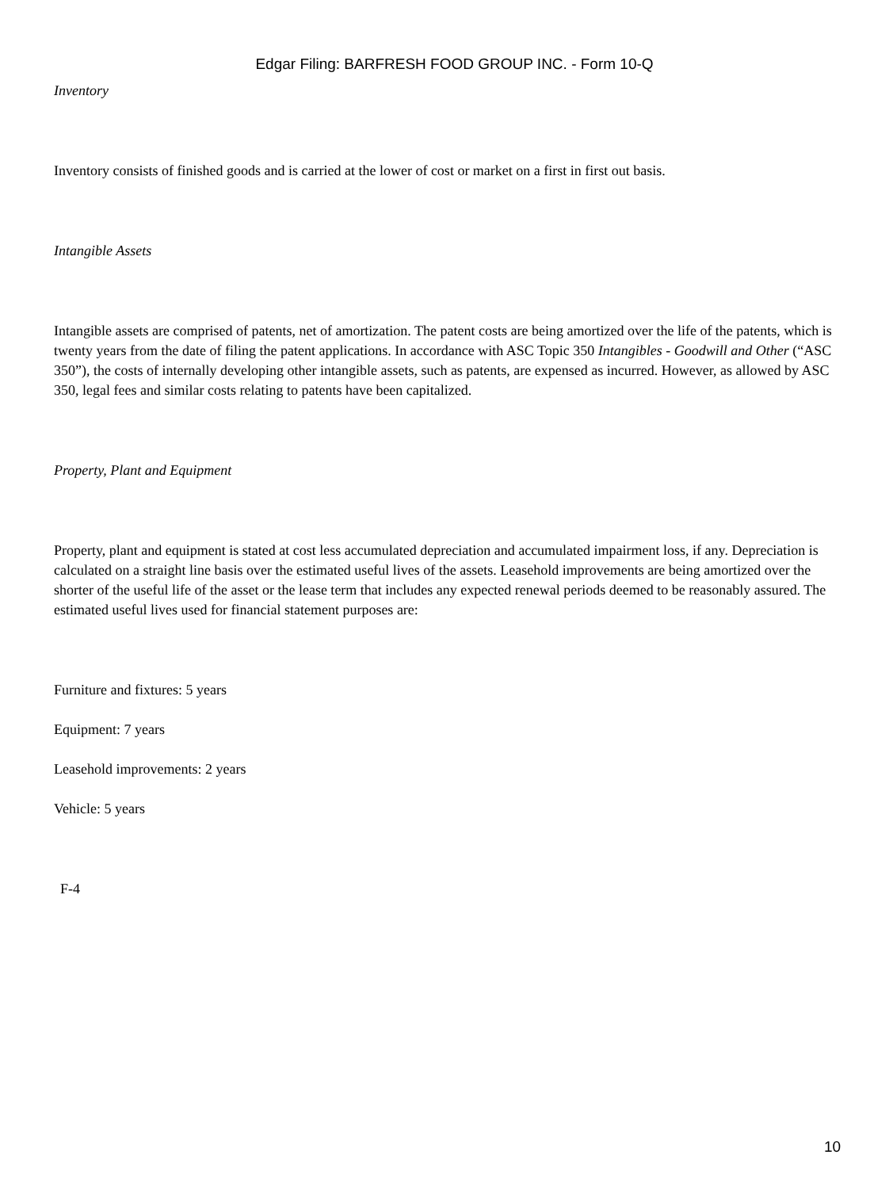Edgar Filing: BARFRESH FOOD GROUP INC. - Form 10-Q
Inventory
Inventory consists of finished goods and is carried at the lower of cost or market on a first in first out basis.
Intangible Assets
Intangible assets are comprised of patents, net of amortization. The patent costs are being amortized over the life of the patents, which is twenty years from the date of filing the patent applications. In accordance with ASC Topic 350 Intangibles - Goodwill and Other (“ASC 350”), the costs of internally developing other intangible assets, such as patents, are expensed as incurred. However, as allowed by ASC 350, legal fees and similar costs relating to patents have been capitalized.
Property, Plant and Equipment
Property, plant and equipment is stated at cost less accumulated depreciation and accumulated impairment loss, if any. Depreciation is calculated on a straight line basis over the estimated useful lives of the assets. Leasehold improvements are being amortized over the shorter of the useful life of the asset or the lease term that includes any expected renewal periods deemed to be reasonably assured. The estimated useful lives used for financial statement purposes are:
Furniture and fixtures: 5 years
Equipment: 7 years
Leasehold improvements: 2 years
Vehicle: 5 years
F-4
10